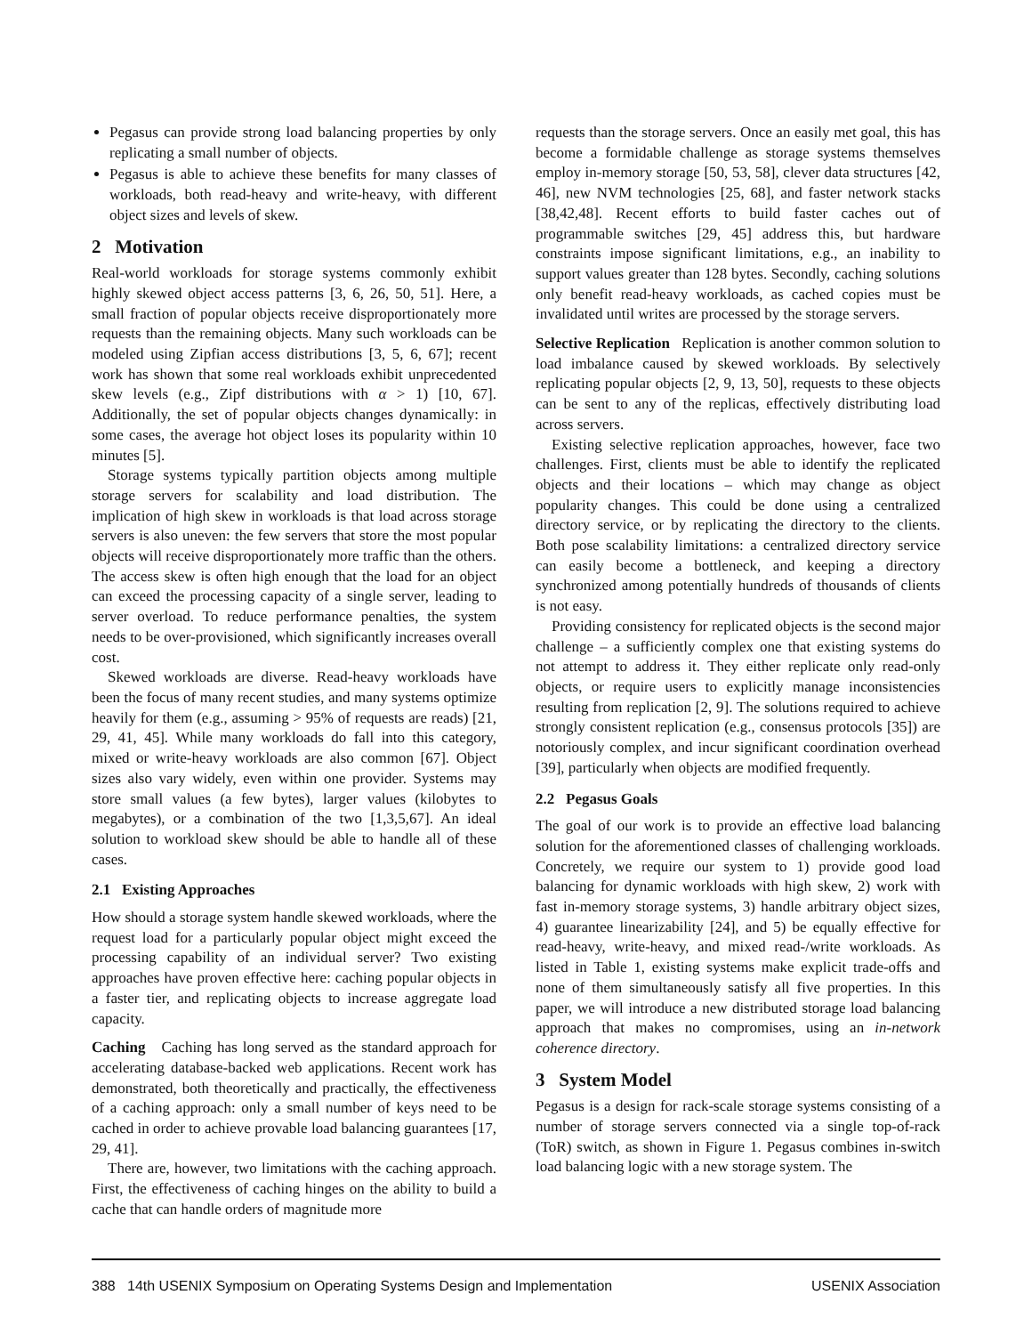Pegasus can provide strong load balancing properties by only replicating a small number of objects.
Pegasus is able to achieve these benefits for many classes of workloads, both read-heavy and write-heavy, with different object sizes and levels of skew.
2 Motivation
Real-world workloads for storage systems commonly exhibit highly skewed object access patterns [3, 6, 26, 50, 51]. Here, a small fraction of popular objects receive disproportionately more requests than the remaining objects. Many such workloads can be modeled using Zipfian access distributions [3, 5, 6, 67]; recent work has shown that some real workloads exhibit unprecedented skew levels (e.g., Zipf distributions with α > 1) [10, 67]. Additionally, the set of popular objects changes dynamically: in some cases, the average hot object loses its popularity within 10 minutes [5].
Storage systems typically partition objects among multiple storage servers for scalability and load distribution. The implication of high skew in workloads is that load across storage servers is also uneven: the few servers that store the most popular objects will receive disproportionately more traffic than the others. The access skew is often high enough that the load for an object can exceed the processing capacity of a single server, leading to server overload. To reduce performance penalties, the system needs to be over-provisioned, which significantly increases overall cost.
Skewed workloads are diverse. Read-heavy workloads have been the focus of many recent studies, and many systems optimize heavily for them (e.g., assuming > 95% of requests are reads) [21, 29, 41, 45]. While many workloads do fall into this category, mixed or write-heavy workloads are also common [67]. Object sizes also vary widely, even within one provider. Systems may store small values (a few bytes), larger values (kilobytes to megabytes), or a combination of the two [1,3,5,67]. An ideal solution to workload skew should be able to handle all of these cases.
2.1 Existing Approaches
How should a storage system handle skewed workloads, where the request load for a particularly popular object might exceed the processing capability of an individual server? Two existing approaches have proven effective here: caching popular objects in a faster tier, and replicating objects to increase aggregate load capacity.
Caching Caching has long served as the standard approach for accelerating database-backed web applications. Recent work has demonstrated, both theoretically and practically, the effectiveness of a caching approach: only a small number of keys need to be cached in order to achieve provable load balancing guarantees [17, 29, 41].
There are, however, two limitations with the caching approach. First, the effectiveness of caching hinges on the ability to build a cache that can handle orders of magnitude more
requests than the storage servers. Once an easily met goal, this has become a formidable challenge as storage systems themselves employ in-memory storage [50, 53, 58], clever data structures [42, 46], new NVM technologies [25, 68], and faster network stacks [38,42,48]. Recent efforts to build faster caches out of programmable switches [29, 45] address this, but hardware constraints impose significant limitations, e.g., an inability to support values greater than 128 bytes. Secondly, caching solutions only benefit read-heavy workloads, as cached copies must be invalidated until writes are processed by the storage servers.
Selective Replication Replication is another common solution to load imbalance caused by skewed workloads. By selectively replicating popular objects [2, 9, 13, 50], requests to these objects can be sent to any of the replicas, effectively distributing load across servers.
Existing selective replication approaches, however, face two challenges. First, clients must be able to identify the replicated objects and their locations – which may change as object popularity changes. This could be done using a centralized directory service, or by replicating the directory to the clients. Both pose scalability limitations: a centralized directory service can easily become a bottleneck, and keeping a directory synchronized among potentially hundreds of thousands of clients is not easy.
Providing consistency for replicated objects is the second major challenge – a sufficiently complex one that existing systems do not attempt to address it. They either replicate only read-only objects, or require users to explicitly manage inconsistencies resulting from replication [2, 9]. The solutions required to achieve strongly consistent replication (e.g., consensus protocols [35]) are notoriously complex, and incur significant coordination overhead [39], particularly when objects are modified frequently.
2.2 Pegasus Goals
The goal of our work is to provide an effective load balancing solution for the aforementioned classes of challenging workloads. Concretely, we require our system to 1) provide good load balancing for dynamic workloads with high skew, 2) work with fast in-memory storage systems, 3) handle arbitrary object sizes, 4) guarantee linearizability [24], and 5) be equally effective for read-heavy, write-heavy, and mixed read-/write workloads. As listed in Table 1, existing systems make explicit trade-offs and none of them simultaneously satisfy all five properties. In this paper, we will introduce a new distributed storage load balancing approach that makes no compromises, using an in-network coherence directory.
3 System Model
Pegasus is a design for rack-scale storage systems consisting of a number of storage servers connected via a single top-of-rack (ToR) switch, as shown in Figure 1. Pegasus combines in-switch load balancing logic with a new storage system. The
388 14th USENIX Symposium on Operating Systems Design and Implementation USENIX Association